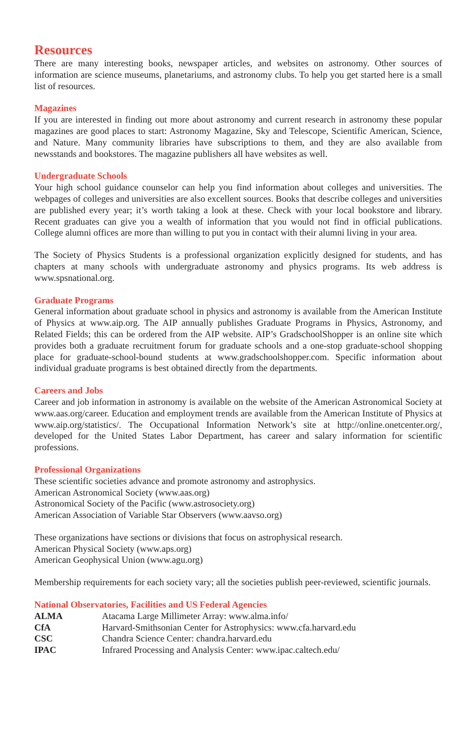Resources
There are many interesting books, newspaper articles, and websites on astronomy. Other sources of information are science museums, planetariums, and astronomy clubs. To help you get started here is a small list of resources.
Magazines
If you are interested in finding out more about astronomy and current research in astronomy these popular magazines are good places to start: Astronomy Magazine, Sky and Telescope, Scientific American, Science, and Nature. Many community libraries have subscriptions to them, and they are also available from newsstands and bookstores. The magazine publishers all have websites as well.
Undergraduate Schools
Your high school guidance counselor can help you find information about colleges and universities. The webpages of colleges and universities are also excellent sources. Books that describe colleges and universities are published every year; it’s worth taking a look at these. Check with your local bookstore and library. Recent graduates can give you a wealth of information that you would not find in official publications. College alumni offices are more than willing to put you in contact with their alumni living in your area.
The Society of Physics Students is a professional organization explicitly designed for students, and has chapters at many schools with undergraduate astronomy and physics programs. Its web address is www.spsnational.org.
Graduate Programs
General information about graduate school in physics and astronomy is available from the American Institute of Physics at www.aip.org. The AIP annually publishes Graduate Programs in Physics, Astronomy, and Related Fields; this can be ordered from the AIP website. AIP’s GradschoolShopper is an online site which provides both a graduate recruitment forum for graduate schools and a one-stop graduate-school shopping place for graduate-school-bound students at www.gradschoolshopper.com. Specific information about individual graduate programs is best obtained directly from the departments.
Careers and Jobs
Career and job information in astronomy is available on the website of the American Astronomical Society at www.aas.org/career. Education and employment trends are available from the American Institute of Physics at www.aip.org/statistics/. The Occupational Information Network’s site at http://online.onetcenter.org/, developed for the United States Labor Department, has career and salary information for scientific professions.
Professional Organizations
These scientific societies advance and promote astronomy and astrophysics.
American Astronomical Society (www.aas.org)
Astronomical Society of the Pacific (www.astrosociety.org)
American Association of Variable Star Observers (www.aavso.org)
These organizations have sections or divisions that focus on astrophysical research.
American Physical Society (www.aps.org)
American Geophysical Union (www.agu.org)
Membership requirements for each society vary; all the societies publish peer-reviewed, scientific journals.
National Observatories, Facilities and US Federal Agencies
| ALMA | Atacama Large Millimeter Array: www.alma.info/ |
| CfA | Harvard-Smithsonian Center for Astrophysics: www.cfa.harvard.edu |
| CSC | Chandra Science Center: chandra.harvard.edu |
| IPAC | Infrared Processing and Analysis Center: www.ipac.caltech.edu/ |